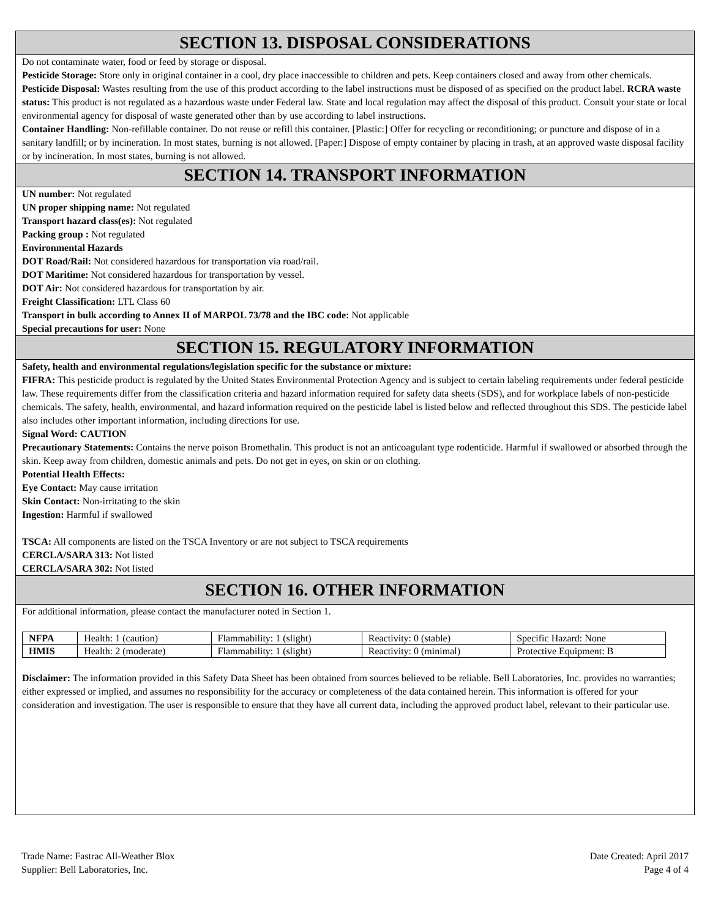SECTION 13. DISPOSAL CONSIDERATIONS
Do not contaminate water, food or feed by storage or disposal.
Pesticide Storage: Store only in original container in a cool, dry place inaccessible to children and pets. Keep containers closed and away from other chemicals.
Pesticide Disposal: Wastes resulting from the use of this product according to the label instructions must be disposed of as specified on the product label. RCRA waste status: This product is not regulated as a hazardous waste under Federal law. State and local regulation may affect the disposal of this product. Consult your state or local environmental agency for disposal of waste generated other than by use according to label instructions.
Container Handling: Non-refillable container. Do not reuse or refill this container. [Plastic:] Offer for recycling or reconditioning; or puncture and dispose of in a sanitary landfill; or by incineration. In most states, burning is not allowed. [Paper:] Dispose of empty container by placing in trash, at an approved waste disposal facility or by incineration. In most states, burning is not allowed.
SECTION 14. TRANSPORT INFORMATION
UN number: Not regulated
UN proper shipping name: Not regulated
Transport hazard class(es): Not regulated
Packing group : Not regulated
Environmental Hazards
DOT Road/Rail: Not considered hazardous for transportation via road/rail.
DOT Maritime: Not considered hazardous for transportation by vessel.
DOT Air: Not considered hazardous for transportation by air.
Freight Classification: LTL Class 60
Transport in bulk according to Annex II of MARPOL 73/78 and the IBC code: Not applicable
Special precautions for user: None
SECTION 15. REGULATORY INFORMATION
Safety, health and environmental regulations/legislation specific for the substance or mixture:
FIFRA: This pesticide product is regulated by the United States Environmental Protection Agency and is subject to certain labeling requirements under federal pesticide law. These requirements differ from the classification criteria and hazard information required for safety data sheets (SDS), and for workplace labels of non-pesticide chemicals. The safety, health, environmental, and hazard information required on the pesticide label is listed below and reflected throughout this SDS. The pesticide label also includes other important information, including directions for use.
Signal Word: CAUTION
Precautionary Statements: Contains the nerve poison Bromethalin. This product is not an anticoagulant type rodenticide. Harmful if swallowed or absorbed through the skin. Keep away from children, domestic animals and pets. Do not get in eyes, on skin or on clothing.
Potential Health Effects:
Eye Contact: May cause irritation
Skin Contact: Non-irritating to the skin
Ingestion: Harmful if swallowed
TSCA: All components are listed on the TSCA Inventory or are not subject to TSCA requirements
CERCLA/SARA 313: Not listed
CERCLA/SARA 302: Not listed
SECTION 16. OTHER INFORMATION
For additional information, please contact the manufacturer noted in Section 1.
| NFPA | Health: 1 (caution) | Flammability: 1 (slight) | Reactivity: 0 (stable) | Specific Hazard: None |
| HMIS | Health: 2 (moderate) | Flammability: 1 (slight) | Reactivity: 0 (minimal) | Protective Equipment: B |
Disclaimer: The information provided in this Safety Data Sheet has been obtained from sources believed to be reliable. Bell Laboratories, Inc. provides no warranties; either expressed or implied, and assumes no responsibility for the accuracy or completeness of the data contained herein. This information is offered for your consideration and investigation. The user is responsible to ensure that they have all current data, including the approved product label, relevant to their particular use.
Trade Name: Fastrac All-Weather Blox
Supplier: Bell Laboratories, Inc.
Date Created: April 2017
Page 4 of 4